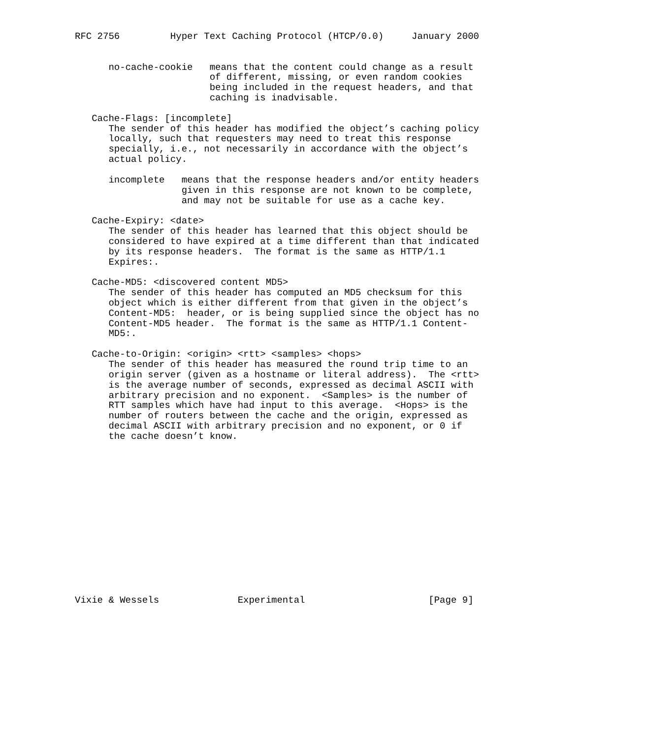RFC 2756         Hyper Text Caching Protocol (HTCP/0.0)     January 2000


      no-cache-cookie   means that the content could change as a result
                        of different, missing, or even random cookies
                        being included in the request headers, and that
                        caching is inadvisable.

   Cache-Flags: [incomplete]
      The sender of this header has modified the object’s caching policy
      locally, such that requesters may need to treat this response
      specially, i.e., not necessarily in accordance with the object’s
      actual policy.

      incomplete   means that the response headers and/or entity headers
                   given in this response are not known to be complete,
                   and may not be suitable for use as a cache key.

   Cache-Expiry: <date>
      The sender of this header has learned that this object should be
      considered to have expired at a time different than that indicated
      by its response headers.  The format is the same as HTTP/1.1
      Expires:.

   Cache-MD5: <discovered content MD5>
      The sender of this header has computed an MD5 checksum for this
      object which is either different from that given in the object’s
      Content-MD5:  header, or is being supplied since the object has no
      Content-MD5 header.  The format is the same as HTTP/1.1 Content-
      MD5:.

   Cache-to-Origin: <origin> <rtt> <samples> <hops>
      The sender of this header has measured the round trip time to an
      origin server (given as a hostname or literal address).  The <rtt>
      is the average number of seconds, expressed as decimal ASCII with
      arbitrary precision and no exponent.  <Samples> is the number of
      RTT samples which have had input to this average.  <Hops> is the
      number of routers between the cache and the origin, expressed as
      decimal ASCII with arbitrary precision and no exponent, or 0 if
      the cache doesn’t know.















Vixie & Wessels              Experimental                      [Page 9]